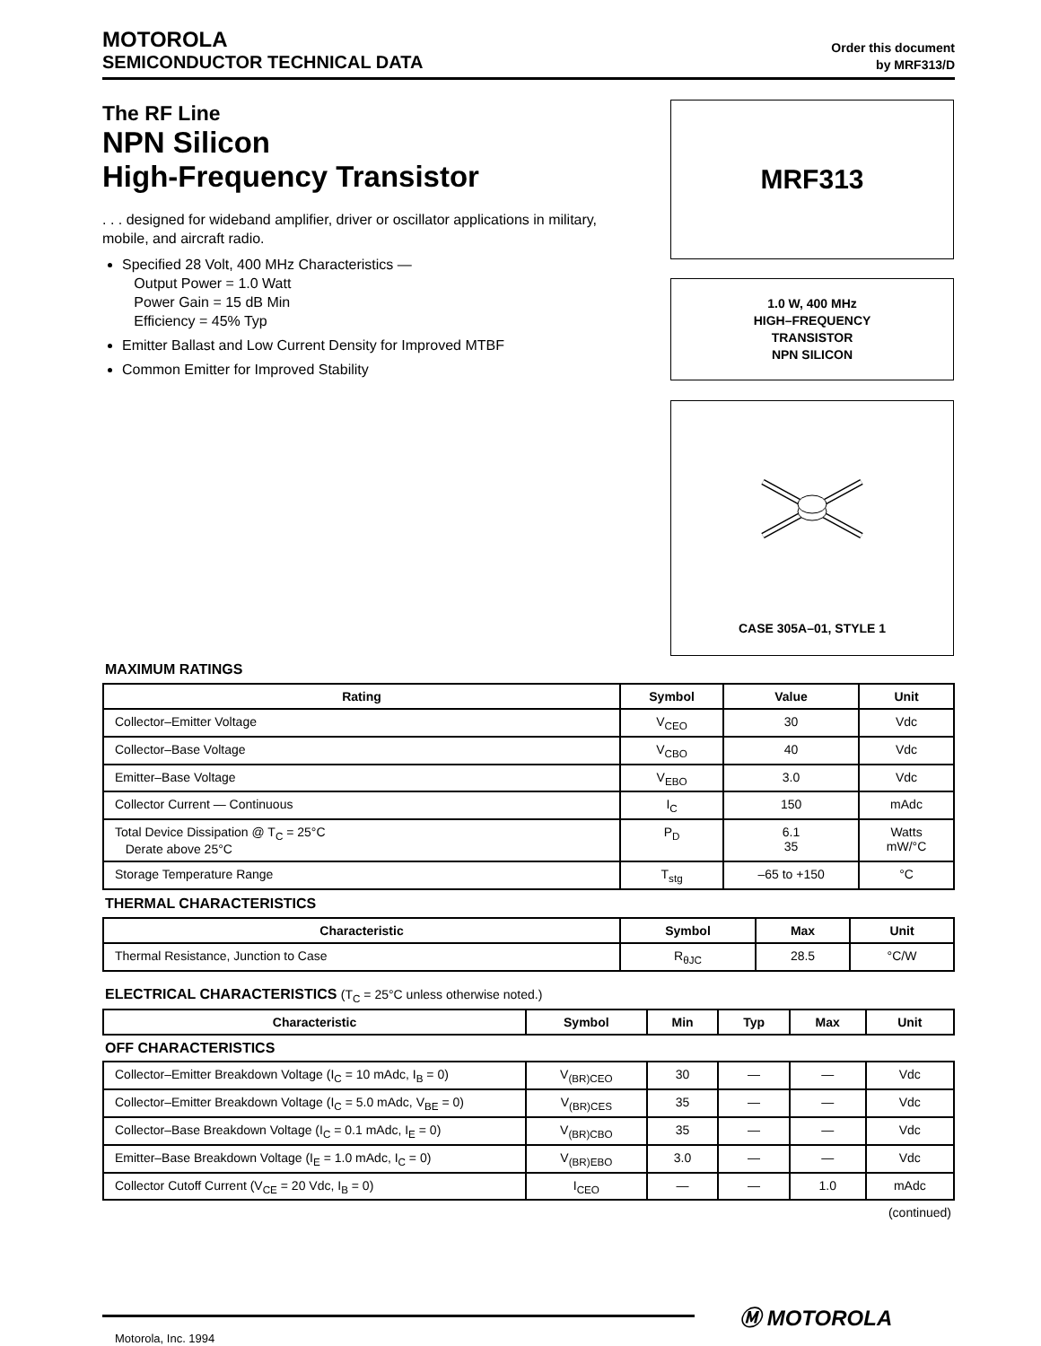MOTOROLA
SEMICONDUCTOR TECHNICAL DATA
Order this document
by MRF313/D
The RF Line
NPN Silicon
High-Frequency Transistor
. . . designed for wideband amplifier, driver or oscillator applications in military, mobile, and aircraft radio.
Specified 28 Volt, 400 MHz Characteristics —
Output Power = 1.0 Watt
Power Gain = 15 dB Min
Efficiency = 45% Typ
Emitter Ballast and Low Current Density for Improved MTBF
Common Emitter for Improved Stability
MRF313
1.0 W, 400 MHz
HIGH–FREQUENCY
TRANSISTOR
NPN SILICON
CASE 305A–01, STYLE 1
MAXIMUM RATINGS
| Rating | Symbol | Value | Unit |
| --- | --- | --- | --- |
| Collector–Emitter Voltage | V<sub>CEO</sub> | 30 | Vdc |
| Collector–Base Voltage | V<sub>CBO</sub> | 40 | Vdc |
| Emitter–Base Voltage | V<sub>EBO</sub> | 3.0 | Vdc |
| Collector Current — Continuous | I<sub>C</sub> | 150 | mAdc |
| Total Device Dissipation @ T<sub>C</sub> = 25°C Derate above 25°C | P<sub>D</sub> | 6.1 35 | Watts mW/°C |
| Storage Temperature Range | T<sub>stg</sub> | –65 to +150 | °C |
THERMAL CHARACTERISTICS
| Characteristic | Symbol | Max | Unit |
| --- | --- | --- | --- |
| Thermal Resistance, Junction to Case | R<sub>θJC</sub> | 28.5 | °C/W |
ELECTRICAL CHARACTERISTICS (T<sub>C</sub> = 25°C unless otherwise noted.)
| Characteristic | Symbol | Min | Typ | Max | Unit |
| --- | --- | --- | --- | --- | --- |
| OFF CHARACTERISTICS | | | | | |
| Collector–Emitter Breakdown Voltage (I<sub>C</sub> = 10 mAdc, I<sub>B</sub> = 0) | V<sub>(BR)CEO</sub> | 30 | — | — | Vdc |
| Collector–Emitter Breakdown Voltage (I<sub>C</sub> = 5.0 mAdc, V<sub>BE</sub> = 0) | V<sub>(BR)CES</sub> | 35 | — | — | Vdc |
| Collector–Base Breakdown Voltage (I<sub>C</sub> = 0.1 mAdc, I<sub>E</sub> = 0) | V<sub>(BR)CBO</sub> | 35 | — | — | Vdc |
| Emitter–Base Breakdown Voltage (I<sub>E</sub> = 1.0 mAdc, I<sub>C</sub> = 0) | V<sub>(BR)EBO</sub> | 3.0 | — | — | Vdc |
| Collector Cutoff Current (V<sub>CE</sub> = 20 Vdc, I<sub>B</sub> = 0) | I<sub>CEO</sub> | — | — | 1.0 | mAdc |
(continued)
Ⓜ MOTOROLA
Motorola, Inc. 1994